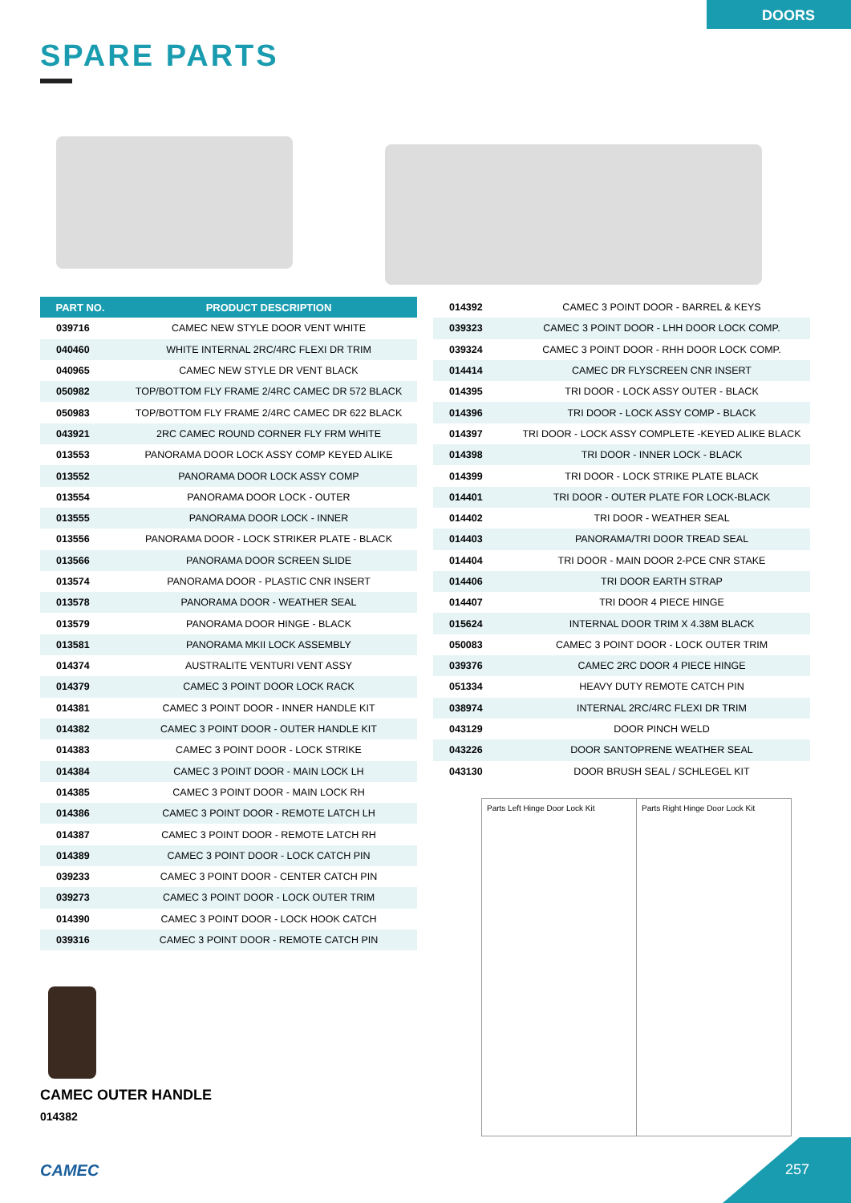DOORS
SPARE PARTS
| PART NO. | PRODUCT DESCRIPTION |
| --- | --- |
| 039716 | CAMEC NEW STYLE DOOR VENT WHITE |
| 040460 | WHITE INTERNAL 2RC/4RC FLEXI DR TRIM |
| 040965 | CAMEC NEW STYLE DR VENT BLACK |
| 050982 | TOP/BOTTOM FLY FRAME 2/4RC CAMEC DR 572 BLACK |
| 050983 | TOP/BOTTOM FLY FRAME 2/4RC CAMEC DR 622 BLACK |
| 043921 | 2RC CAMEC ROUND CORNER FLY FRM WHITE |
| 013553 | PANORAMA DOOR LOCK ASSY COMP KEYED ALIKE |
| 013552 | PANORAMA DOOR LOCK ASSY COMP |
| 013554 | PANORAMA DOOR LOCK - OUTER |
| 013555 | PANORAMA DOOR LOCK - INNER |
| 013556 | PANORAMA DOOR - LOCK STRIKER PLATE - BLACK |
| 013566 | PANORAMA DOOR SCREEN SLIDE |
| 013574 | PANORAMA DOOR - PLASTIC CNR INSERT |
| 013578 | PANORAMA DOOR - WEATHER SEAL |
| 013579 | PANORAMA DOOR HINGE - BLACK |
| 013581 | PANORAMA MKII LOCK ASSEMBLY |
| 014374 | AUSTRALITE VENTURI VENT ASSY |
| 014379 | CAMEC 3 POINT DOOR LOCK RACK |
| 014381 | CAMEC 3 POINT DOOR - INNER HANDLE KIT |
| 014382 | CAMEC 3 POINT DOOR - OUTER HANDLE KIT |
| 014383 | CAMEC 3 POINT DOOR - LOCK STRIKE |
| 014384 | CAMEC 3 POINT DOOR - MAIN LOCK LH |
| 014385 | CAMEC 3 POINT DOOR - MAIN LOCK RH |
| 014386 | CAMEC 3 POINT DOOR - REMOTE LATCH LH |
| 014387 | CAMEC 3 POINT DOOR - REMOTE LATCH RH |
| 014389 | CAMEC 3 POINT DOOR - LOCK CATCH PIN |
| 039233 | CAMEC 3 POINT DOOR - CENTER CATCH PIN |
| 039273 | CAMEC 3 POINT DOOR - LOCK OUTER TRIM |
| 014390 | CAMEC 3 POINT DOOR - LOCK HOOK CATCH |
| 039316 | CAMEC 3 POINT DOOR - REMOTE CATCH PIN |
| 014392 | CAMEC 3 POINT DOOR - BARREL & KEYS |
| 039323 | CAMEC 3 POINT DOOR - LHH DOOR LOCK COMP. |
| 039324 | CAMEC 3 POINT DOOR - RHH DOOR LOCK COMP. |
| 014414 | CAMEC DR FLYSCREEN CNR INSERT |
| 014395 | TRI DOOR - LOCK ASSY OUTER - BLACK |
| 014396 | TRI DOOR - LOCK ASSY COMP - BLACK |
| 014397 | TRI DOOR - LOCK ASSY COMPLETE -KEYED ALIKE BLACK |
| 014398 | TRI DOOR - INNER LOCK - BLACK |
| 014399 | TRI DOOR - LOCK STRIKE PLATE BLACK |
| 014401 | TRI DOOR - OUTER PLATE FOR LOCK-BLACK |
| 014402 | TRI DOOR - WEATHER SEAL |
| 014403 | PANORAMA/TRI DOOR TREAD SEAL |
| 014404 | TRI DOOR - MAIN DOOR 2-PCE CNR STAKE |
| 014406 | TRI DOOR EARTH STRAP |
| 014407 | TRI DOOR 4 PIECE HINGE |
| 015624 | INTERNAL DOOR TRIM X 4.38M BLACK |
| 050083 | CAMEC 3 POINT DOOR - LOCK OUTER TRIM |
| 039376 | CAMEC 2RC DOOR 4 PIECE HINGE |
| 051334 | HEAVY DUTY REMOTE CATCH PIN |
| 038974 | INTERNAL 2RC/4RC FLEXI DR TRIM |
| 043129 | DOOR PINCH WELD |
| 043226 | DOOR SANTOPRENE WEATHER SEAL |
| 043130 | DOOR BRUSH SEAL / SCHLEGEL KIT |
Parts Left Hinge Door Lock Kit Parts Right Hinge Door Lock Kit
CAMEC OUTER HANDLE
014382
CAMEC
257